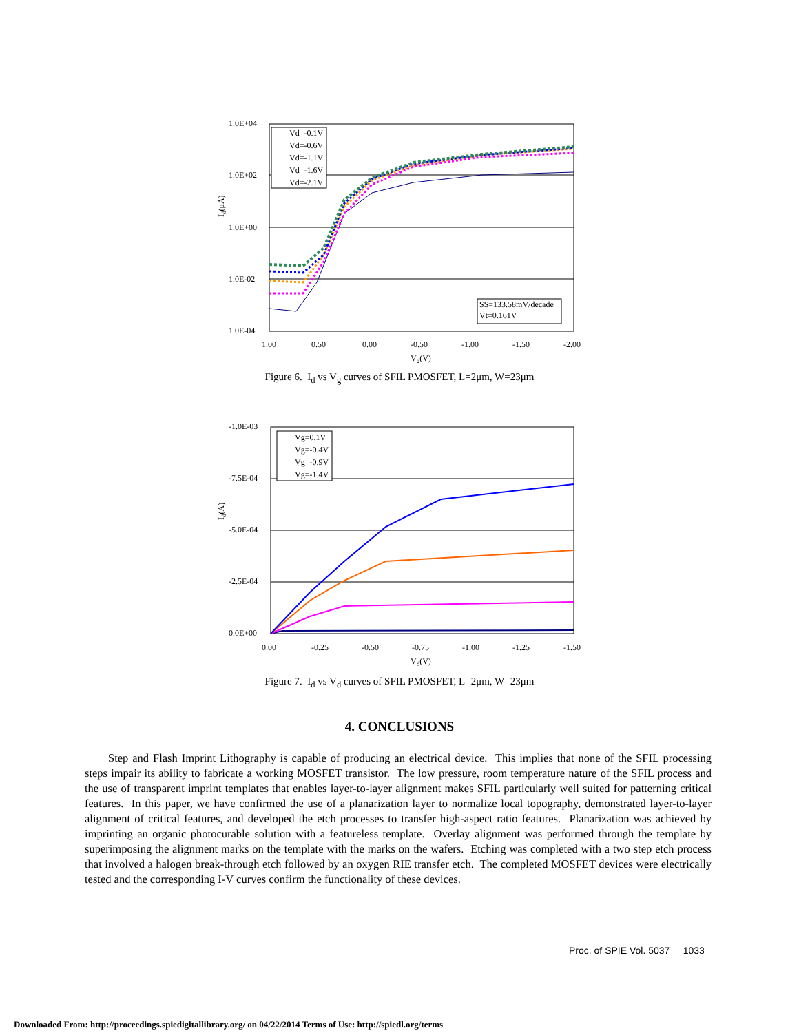1.0E+04
1.0E+02
1.0E+00
1.0E-02
1.0E-04
1.00
0.50
0.00
-0.50
-1.00
-1.50
-2.00
Vg(V)
Id(μA)
Vd=-0.1V
Vd=-0.6V
Vd=-1.1V
Vd=-1.6V
Vd=-2.1V
SS=133.58mV/decade
Vt=0.161V
Figure 6. I<sub>d</sub> vs V<sub>g</sub> curves of SFIL PMOSFET, L=2μm, W=23μm
-1.0E-03
-7.5E-04
-5.0E-04
-2.5E-04
0.0E+00
0.00
-0.25
-0.50
-0.75
-1.00
-1.25
-1.50
Vd(V)
Id(A)
Vg=0.1V
Vg=-0.4V
Vg=-0.9V
Vg=-1.4V
Figure 7. I<sub>d</sub> vs V<sub>d</sub> curves of SFIL PMOSFET, L=2μm, W=23μm
4. CONCLUSIONS
Step and Flash Imprint Lithography is capable of producing an electrical device. This implies that none of the SFIL processing steps impair its ability to fabricate a working MOSFET transistor. The low pressure, room temperature nature of the SFIL process and the use of transparent imprint templates that enables layer-to-layer alignment makes SFIL particularly well suited for patterning critical features. In this paper, we have confirmed the use of a planarization layer to normalize local topography, demonstrated layer-to-layer alignment of critical features, and developed the etch processes to transfer high-aspect ratio features. Planarization was achieved by imprinting an organic photocurable solution with a featureless template. Overlay alignment was performed through the template by superimposing the alignment marks on the template with the marks on the wafers. Etching was completed with a two step etch process that involved a halogen break-through etch followed by an oxygen RIE transfer etch. The completed MOSFET devices were electrically tested and the corresponding I-V curves confirm the functionality of these devices.
Proc. of SPIE Vol. 5037 1033
Downloaded From: http://proceedings.spiedigitallibrary.org/ on 04/22/2014 Terms of Use: http://spiedl.org/terms